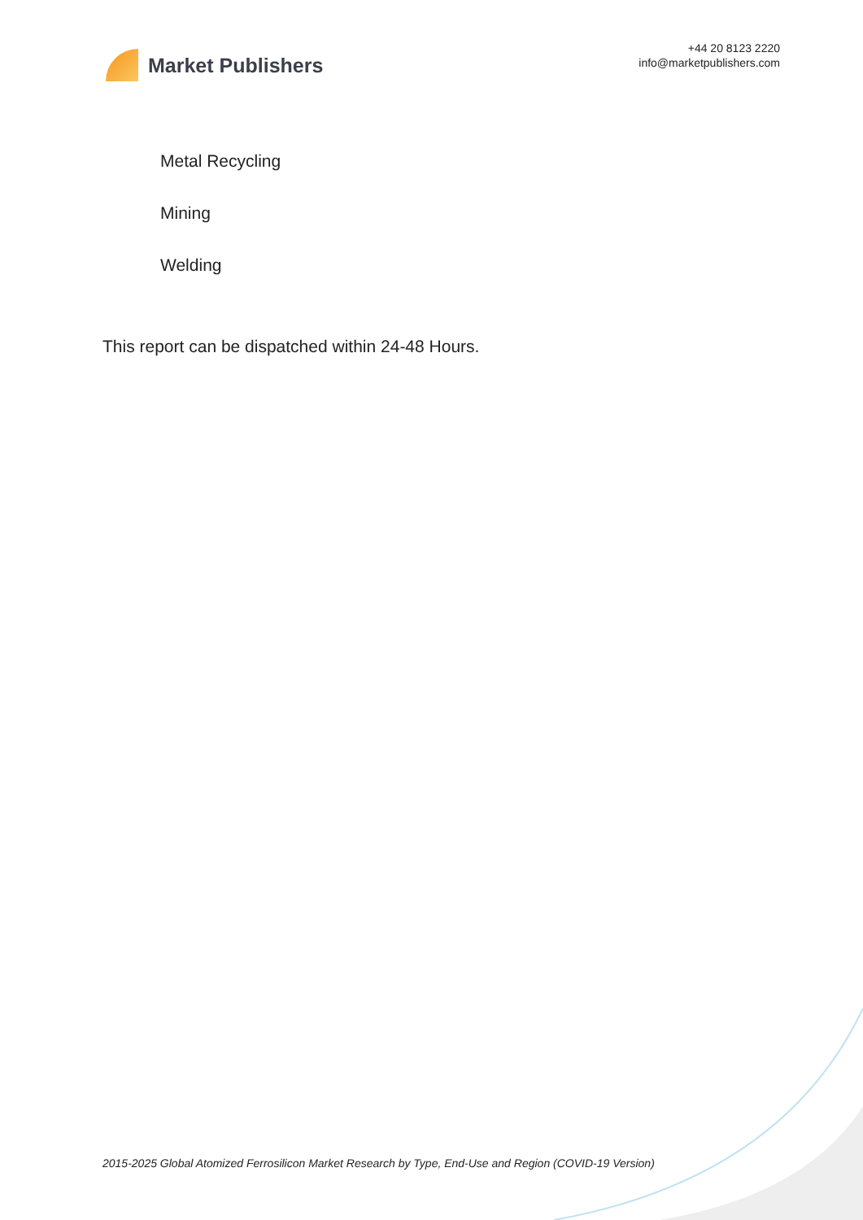Market Publishers
+44 20 8123 2220
info@marketpublishers.com
Metal Recycling
Mining
Welding
This report can be dispatched within 24-48 Hours.
2015-2025 Global Atomized Ferrosilicon Market Research by Type, End-Use and Region (COVID-19 Version)